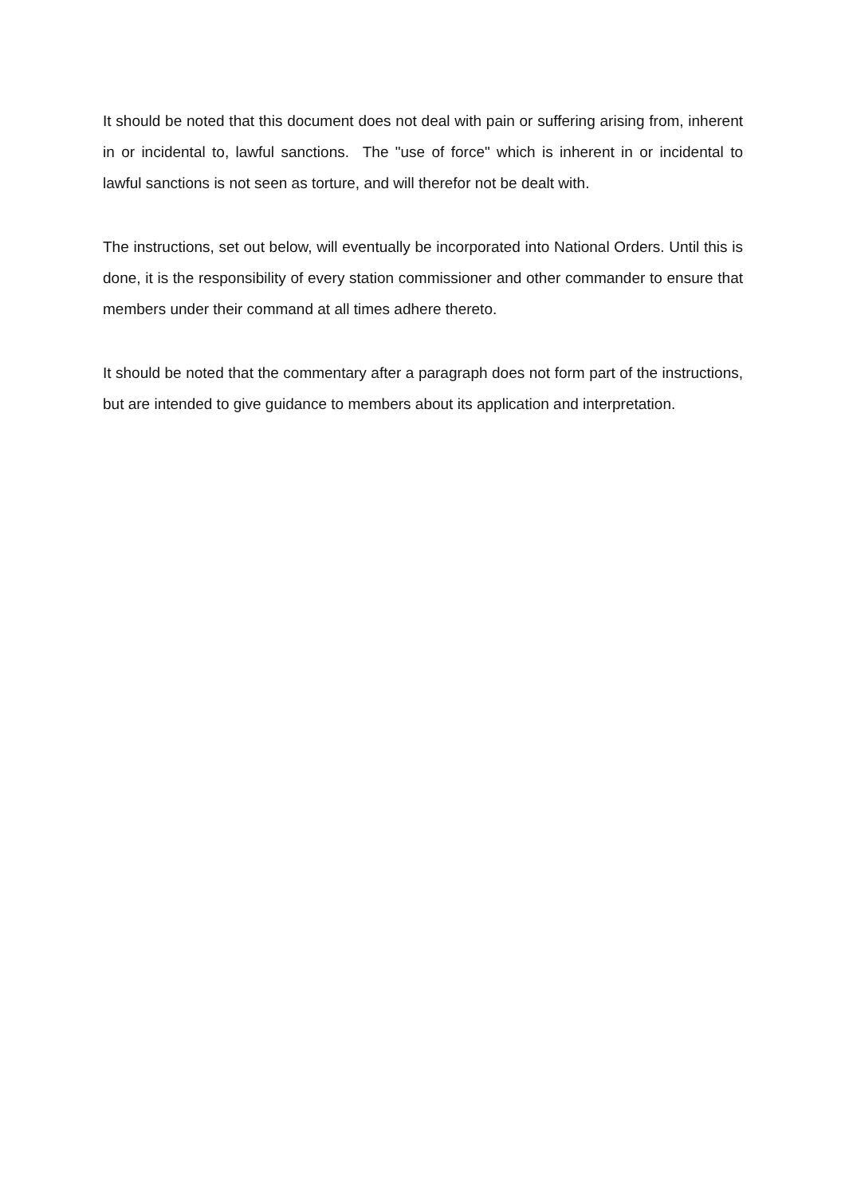It should be noted that this document does not deal with pain or suffering arising from, inherent in or incidental to, lawful sanctions. The "use of force" which is inherent in or incidental to lawful sanctions is not seen as torture, and will therefor not be dealt with.
The instructions, set out below, will eventually be incorporated into National Orders. Until this is done, it is the responsibility of every station commissioner and other commander to ensure that members under their command at all times adhere thereto.
It should be noted that the commentary after a paragraph does not form part of the instructions, but are intended to give guidance to members about its application and interpretation.